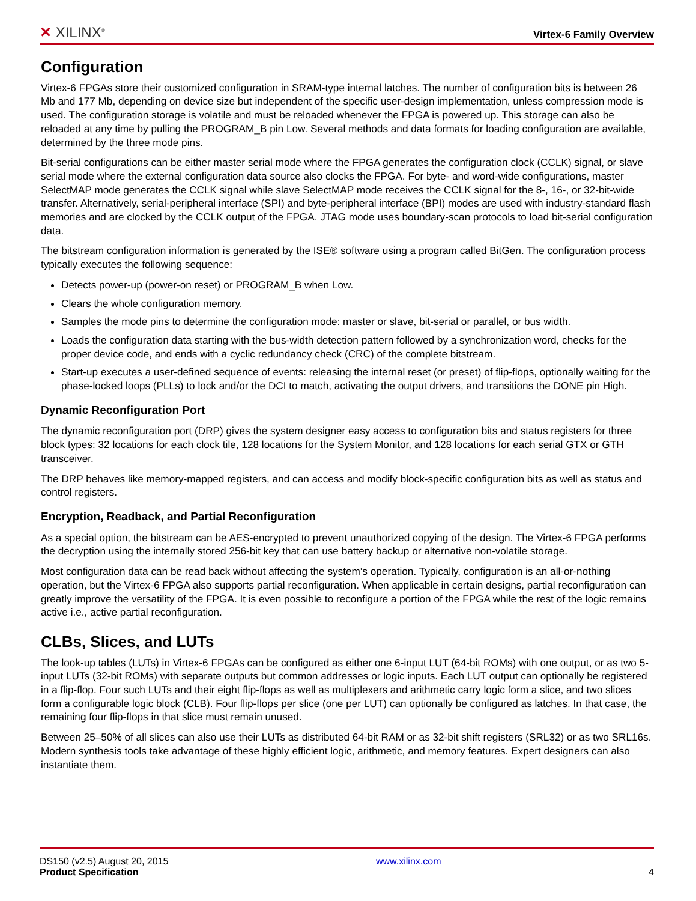✕ XILINX<sup>®</sup> Virtex-6 Family Overview
Configuration
Virtex-6 FPGAs store their customized configuration in SRAM-type internal latches. The number of configuration bits is between 26 Mb and 177 Mb, depending on device size but independent of the specific user-design implementation, unless compression mode is used. The configuration storage is volatile and must be reloaded whenever the FPGA is powered up. This storage can also be reloaded at any time by pulling the PROGRAM_B pin Low. Several methods and data formats for loading configuration are available, determined by the three mode pins.
Bit-serial configurations can be either master serial mode where the FPGA generates the configuration clock (CCLK) signal, or slave serial mode where the external configuration data source also clocks the FPGA. For byte- and word-wide configurations, master SelectMAP mode generates the CCLK signal while slave SelectMAP mode receives the CCLK signal for the 8-, 16-, or 32-bit-wide transfer. Alternatively, serial-peripheral interface (SPI) and byte-peripheral interface (BPI) modes are used with industry-standard flash memories and are clocked by the CCLK output of the FPGA. JTAG mode uses boundary-scan protocols to load bit-serial configuration data.
The bitstream configuration information is generated by the ISE® software using a program called BitGen. The configuration process typically executes the following sequence:
Detects power-up (power-on reset) or PROGRAM_B when Low.
Clears the whole configuration memory.
Samples the mode pins to determine the configuration mode: master or slave, bit-serial or parallel, or bus width.
Loads the configuration data starting with the bus-width detection pattern followed by a synchronization word, checks for the proper device code, and ends with a cyclic redundancy check (CRC) of the complete bitstream.
Start-up executes a user-defined sequence of events: releasing the internal reset (or preset) of flip-flops, optionally waiting for the phase-locked loops (PLLs) to lock and/or the DCI to match, activating the output drivers, and transitions the DONE pin High.
Dynamic Reconfiguration Port
The dynamic reconfiguration port (DRP) gives the system designer easy access to configuration bits and status registers for three block types: 32 locations for each clock tile, 128 locations for the System Monitor, and 128 locations for each serial GTX or GTH transceiver.
The DRP behaves like memory-mapped registers, and can access and modify block-specific configuration bits as well as status and control registers.
Encryption, Readback, and Partial Reconfiguration
As a special option, the bitstream can be AES-encrypted to prevent unauthorized copying of the design. The Virtex-6 FPGA performs the decryption using the internally stored 256-bit key that can use battery backup or alternative non-volatile storage.
Most configuration data can be read back without affecting the system’s operation. Typically, configuration is an all-or-nothing operation, but the Virtex-6 FPGA also supports partial reconfiguration. When applicable in certain designs, partial reconfiguration can greatly improve the versatility of the FPGA. It is even possible to reconfigure a portion of the FPGA while the rest of the logic remains active i.e., active partial reconfiguration.
CLBs, Slices, and LUTs
The look-up tables (LUTs) in Virtex-6 FPGAs can be configured as either one 6-input LUT (64-bit ROMs) with one output, or as two 5-input LUTs (32-bit ROMs) with separate outputs but common addresses or logic inputs. Each LUT output can optionally be registered in a flip-flop. Four such LUTs and their eight flip-flops as well as multiplexers and arithmetic carry logic form a slice, and two slices form a configurable logic block (CLB). Four flip-flops per slice (one per LUT) can optionally be configured as latches. In that case, the remaining four flip-flops in that slice must remain unused.
Between 25–50% of all slices can also use their LUTs as distributed 64-bit RAM or as 32-bit shift registers (SRL32) or as two SRL16s. Modern synthesis tools take advantage of these highly efficient logic, arithmetic, and memory features. Expert designers can also instantiate them.
DS150 (v2.5) August 20, 2015
Product Specification
www.xilinx.com
4